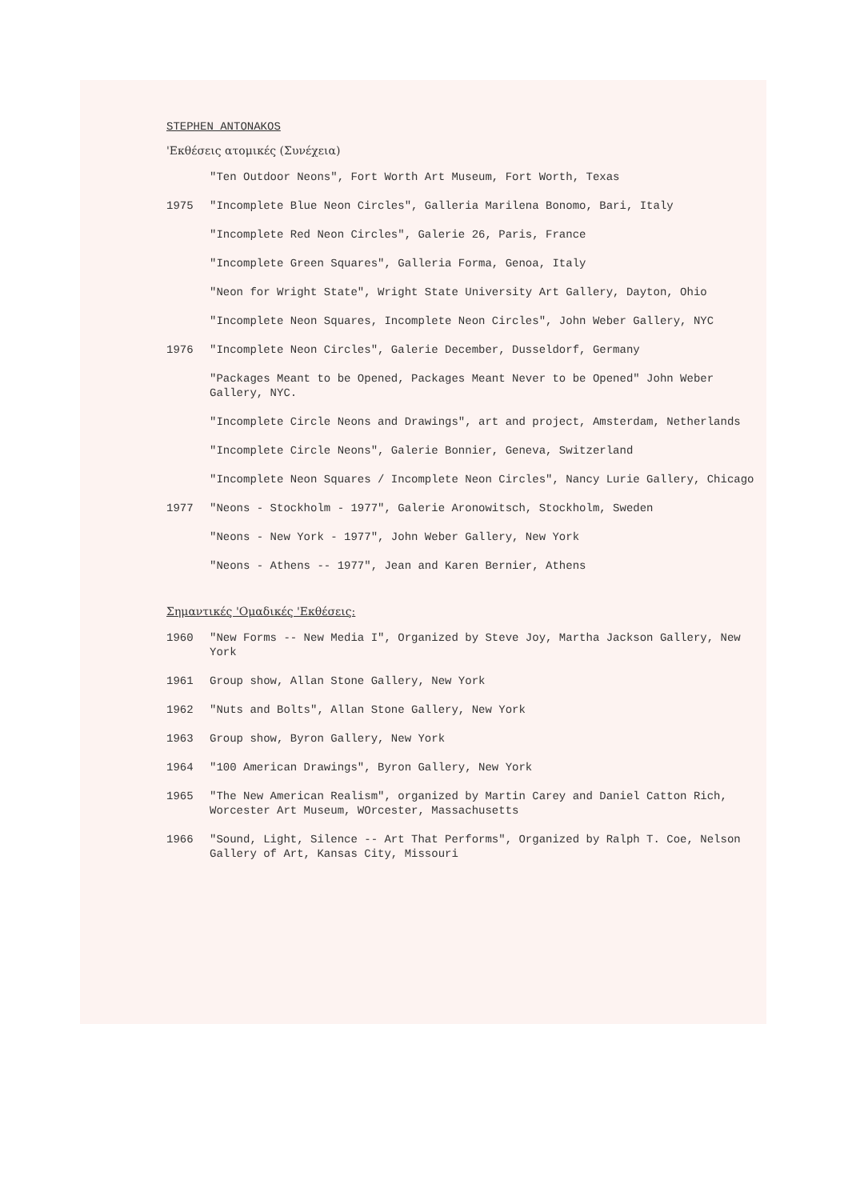STEPHEN ANTONAKOS
'Εκθέσεις ατομικές (Συνέχεια)
"Ten Outdoor Neons", Fort Worth Art Museum, Fort Worth, Texas
1975 "Incomplete Blue Neon Circles", Galleria Marilena Bonomo, Bari, Italy
"Incomplete Red Neon Circles", Galerie 26, Paris, France
"Incomplete Green Squares", Galleria Forma, Genoa, Italy
"Neon for Wright State", Wright State University Art Gallery, Dayton, Ohio
"Incomplete Neon Squares, Incomplete Neon Circles", John Weber Gallery, NYC
1976 "Incomplete Neon Circles", Galerie December, Dusseldorf, Germany
"Packages Meant to be Opened, Packages Meant Never to be Opened" John Weber Gallery, NYC.
"Incomplete Circle Neons and Drawings", art and project, Amsterdam, Netherlands
"Incomplete Circle Neons", Galerie Bonnier, Geneva, Switzerland
"Incomplete Neon Squares / Incomplete Neon Circles", Nancy Lurie Gallery, Chicago
1977 "Neons - Stockholm - 1977", Galerie Aronowitsch, Stockholm, Sweden
"Neons - New York - 1977", John Weber Gallery, New York
"Neons - Athens -- 1977", Jean and Karen Bernier, Athens
Σημαντικές 'Ομαδικές 'Εκθέσεις:
1960 "New Forms -- New Media I", Organized by Steve Joy, Martha Jackson Gallery, New York
1961 Group show, Allan Stone Gallery, New York
1962 "Nuts and Bolts", Allan Stone Gallery, New York
1963 Group show, Byron Gallery, New York
1964 "100 American Drawings", Byron Gallery, New York
1965 "The New American Realism", organized by Martin Carey and Daniel Catton Rich, Worcester Art Museum, WOrcester, Massachusetts
1966 "Sound, Light, Silence -- Art That Performs", Organized by Ralph T. Coe, Nelson Gallery of Art, Kansas City, Missouri